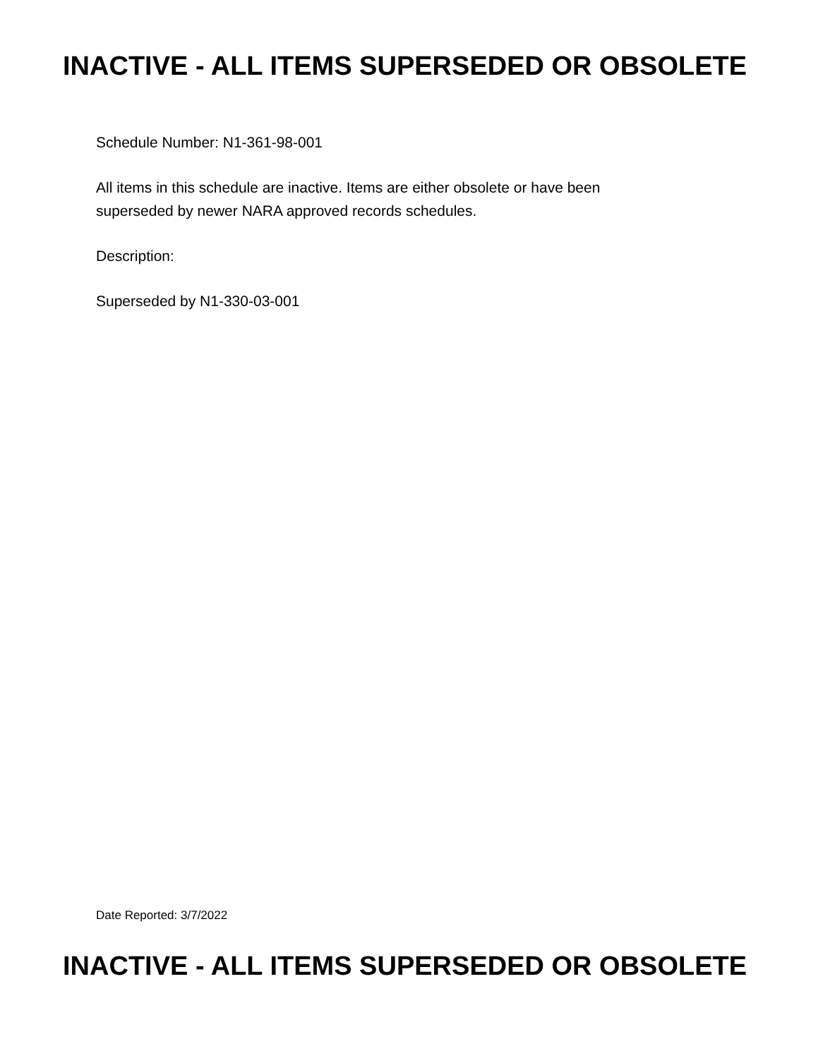INACTIVE - ALL ITEMS SUPERSEDED OR OBSOLETE
Schedule Number: N1-361-98-001
All items in this schedule are inactive. Items are either obsolete or have been
superseded by newer NARA approved records schedules.
Description:
Superseded by N1-330-03-001
Date Reported: 3/7/2022
INACTIVE - ALL ITEMS SUPERSEDED OR OBSOLETE